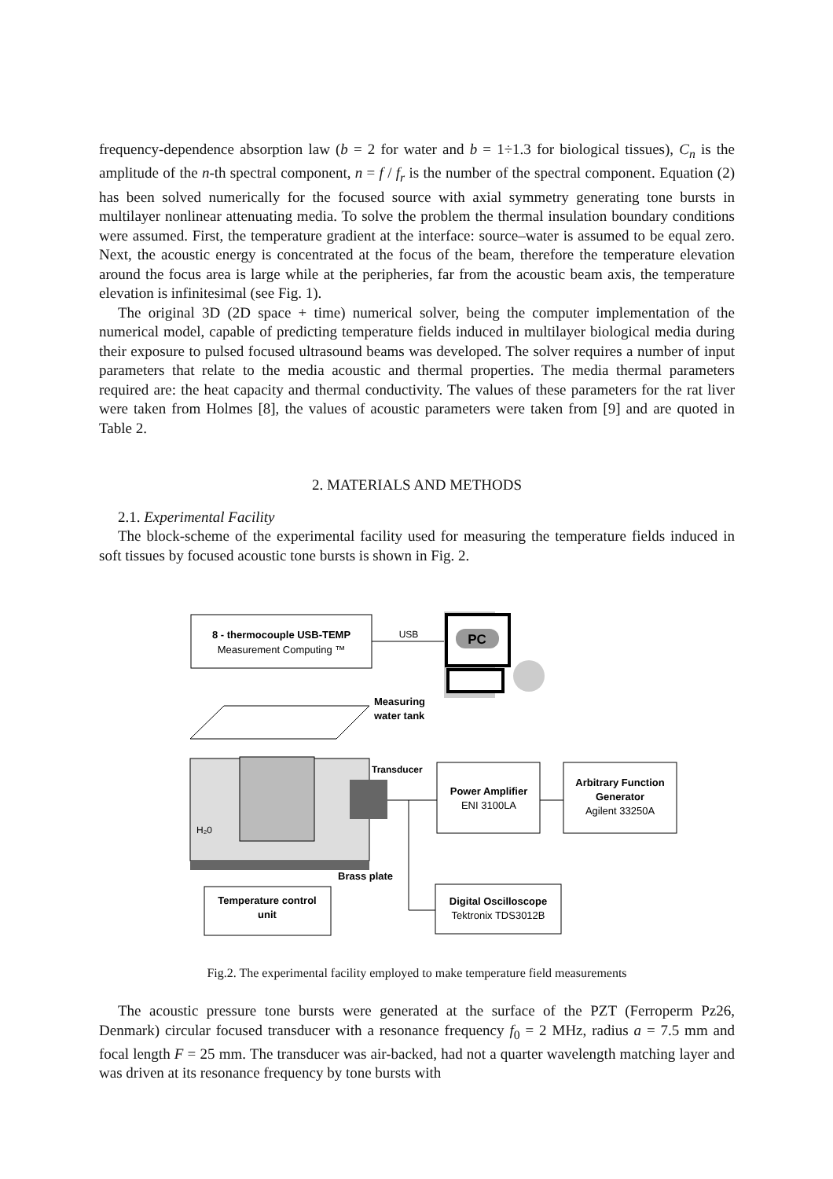frequency-dependence absorption law (b = 2 for water and b = 1÷1.3 for biological tissues), C<sub>n</sub> is the amplitude of the n-th spectral component, n = f / f<sub>r</sub> is the number of the spectral component. Equation (2) has been solved numerically for the focused source with axial symmetry generating tone bursts in multilayer nonlinear attenuating media. To solve the problem the thermal insulation boundary conditions were assumed. First, the temperature gradient at the interface: source–water is assumed to be equal zero. Next, the acoustic energy is concentrated at the focus of the beam, therefore the temperature elevation around the focus area is large while at the peripheries, far from the acoustic beam axis, the temperature elevation is infinitesimal (see Fig. 1).
The original 3D (2D space + time) numerical solver, being the computer implementation of the numerical model, capable of predicting temperature fields induced in multilayer biological media during their exposure to pulsed focused ultrasound beams was developed. The solver requires a number of input parameters that relate to the media acoustic and thermal properties. The media thermal parameters required are: the heat capacity and thermal conductivity. The values of these parameters for the rat liver were taken from Holmes [8], the values of acoustic parameters were taken from [9] and are quoted in Table 2.
2. MATERIALS AND METHODS
2.1. Experimental Facility
The block-scheme of the experimental facility used for measuring the temperature fields induced in soft tissues by focused acoustic tone bursts is shown in Fig. 2.
8 - thermocouple USB-TEMP
Measurement Computing ™
USB
PC
H₂0
Measuring
water tank
Transducer
Brass plate
Power Amplifier
ENI 3100LA
Arbitrary Function
Generator
Agilent 33250A
Temperature control
unit
Digital Oscilloscope
Tektronix TDS3012B
Fig.2. The experimental facility employed to make temperature field measurements
The acoustic pressure tone bursts were generated at the surface of the PZT (Ferroperm Pz26, Denmark) circular focused transducer with a resonance frequency f<sub>0</sub> = 2 MHz, radius a = 7.5 mm and focal length F = 25 mm. The transducer was air-backed, had not a quarter wavelength matching layer and was driven at its resonance frequency by tone bursts with